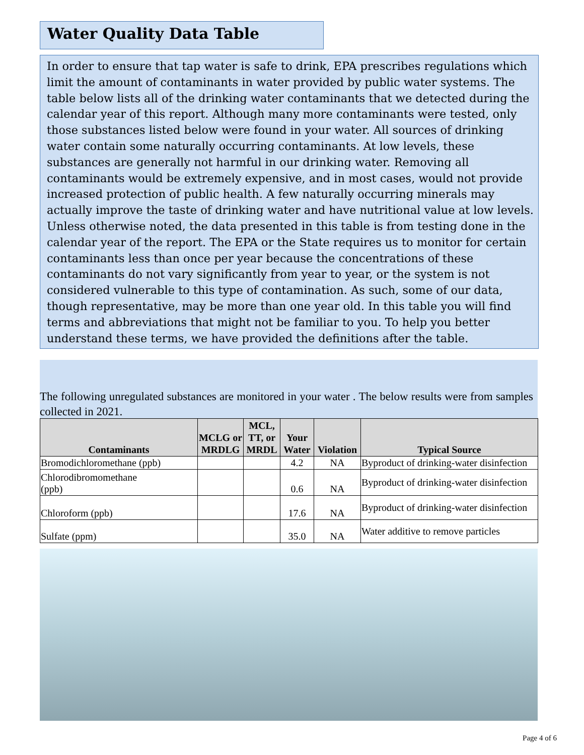Water Quality Data Table
In order to ensure that tap water is safe to drink, EPA prescribes regulations which limit the amount of contaminants in water provided by public water systems. The table below lists all of the drinking water contaminants that we detected during the calendar year of this report. Although many more contaminants were tested, only those substances listed below were found in your water. All sources of drinking water contain some naturally occurring contaminants. At low levels, these substances are generally not harmful in our drinking water. Removing all contaminants would be extremely expensive, and in most cases, would not provide increased protection of public health. A few naturally occurring minerals may actually improve the taste of drinking water and have nutritional value at low levels. Unless otherwise noted, the data presented in this table is from testing done in the calendar year of the report. The EPA or the State requires us to monitor for certain contaminants less than once per year because the concentrations of these contaminants do not vary significantly from year to year, or the system is not considered vulnerable to this type of contamination. As such, some of our data, though representative, may be more than one year old. In this table you will find terms and abbreviations that might not be familiar to you. To help you better understand these terms, we have provided the definitions after the table.
The following unregulated substances are monitored in your water . The below results were from samples collected in 2021.
| Contaminants | MCLG or MRDLG | MCL, TT, or MRDL | Your Water | Violation | Typical Source |
| --- | --- | --- | --- | --- | --- |
| Bromodichloromethane (ppb) | | | 4.2 | NA | Byproduct of drinking-water disinfection |
| Chlorodibromomethane (ppb) | | | 0.6 | NA | Byproduct of drinking-water disinfection |
| Chloroform (ppb) | | | 17.6 | NA | Byproduct of drinking-water disinfection |
| Sulfate (ppm) | | | 35.0 | NA | Water additive to remove particles |
Page 4 of 6